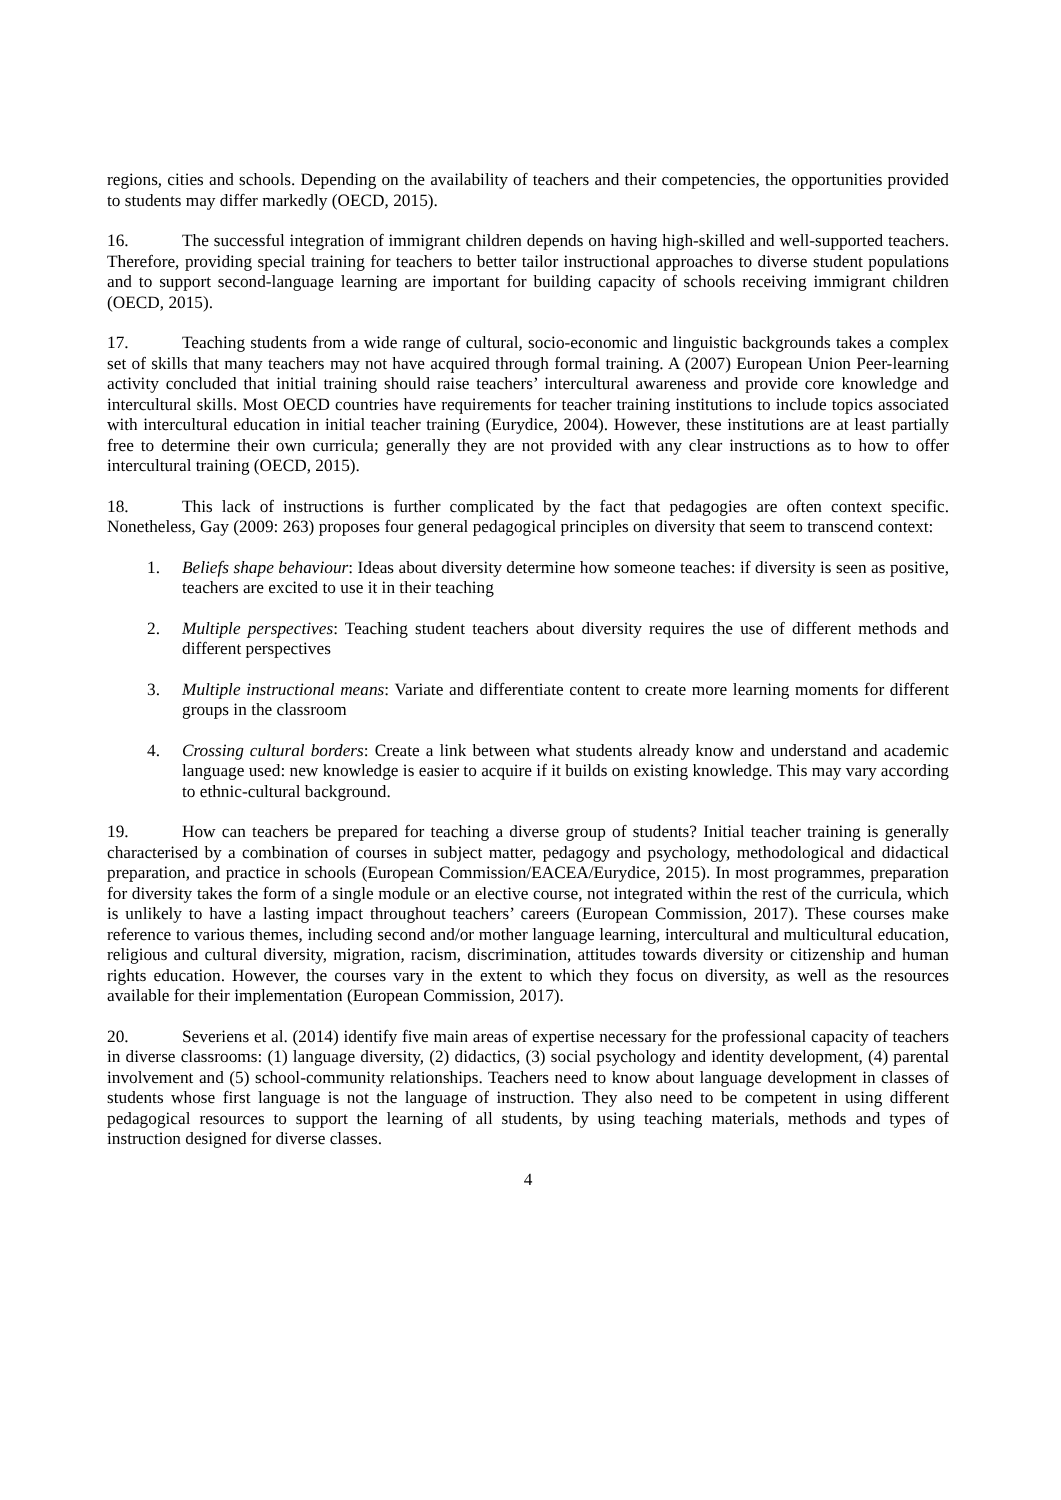regions, cities and schools. Depending on the availability of teachers and their competencies, the opportunities provided to students may differ markedly (OECD, 2015).
16. The successful integration of immigrant children depends on having high-skilled and well-supported teachers. Therefore, providing special training for teachers to better tailor instructional approaches to diverse student populations and to support second-language learning are important for building capacity of schools receiving immigrant children (OECD, 2015).
17. Teaching students from a wide range of cultural, socio-economic and linguistic backgrounds takes a complex set of skills that many teachers may not have acquired through formal training. A (2007) European Union Peer-learning activity concluded that initial training should raise teachers’ intercultural awareness and provide core knowledge and intercultural skills. Most OECD countries have requirements for teacher training institutions to include topics associated with intercultural education in initial teacher training (Eurydice, 2004). However, these institutions are at least partially free to determine their own curricula; generally they are not provided with any clear instructions as to how to offer intercultural training (OECD, 2015).
18. This lack of instructions is further complicated by the fact that pedagogies are often context specific. Nonetheless, Gay (2009: 263) proposes four general pedagogical principles on diversity that seem to transcend context:
1. Beliefs shape behaviour: Ideas about diversity determine how someone teaches: if diversity is seen as positive, teachers are excited to use it in their teaching
2. Multiple perspectives: Teaching student teachers about diversity requires the use of different methods and different perspectives
3. Multiple instructional means: Variate and differentiate content to create more learning moments for different groups in the classroom
4. Crossing cultural borders: Create a link between what students already know and understand and academic language used: new knowledge is easier to acquire if it builds on existing knowledge. This may vary according to ethnic-cultural background.
19. How can teachers be prepared for teaching a diverse group of students? Initial teacher training is generally characterised by a combination of courses in subject matter, pedagogy and psychology, methodological and didactical preparation, and practice in schools (European Commission/EACEA/Eurydice, 2015). In most programmes, preparation for diversity takes the form of a single module or an elective course, not integrated within the rest of the curricula, which is unlikely to have a lasting impact throughout teachers’ careers (European Commission, 2017). These courses make reference to various themes, including second and/or mother language learning, intercultural and multicultural education, religious and cultural diversity, migration, racism, discrimination, attitudes towards diversity or citizenship and human rights education. However, the courses vary in the extent to which they focus on diversity, as well as the resources available for their implementation (European Commission, 2017).
20. Severiens et al. (2014) identify five main areas of expertise necessary for the professional capacity of teachers in diverse classrooms: (1) language diversity, (2) didactics, (3) social psychology and identity development, (4) parental involvement and (5) school-community relationships. Teachers need to know about language development in classes of students whose first language is not the language of instruction. They also need to be competent in using different pedagogical resources to support the learning of all students, by using teaching materials, methods and types of instruction designed for diverse classes.
4